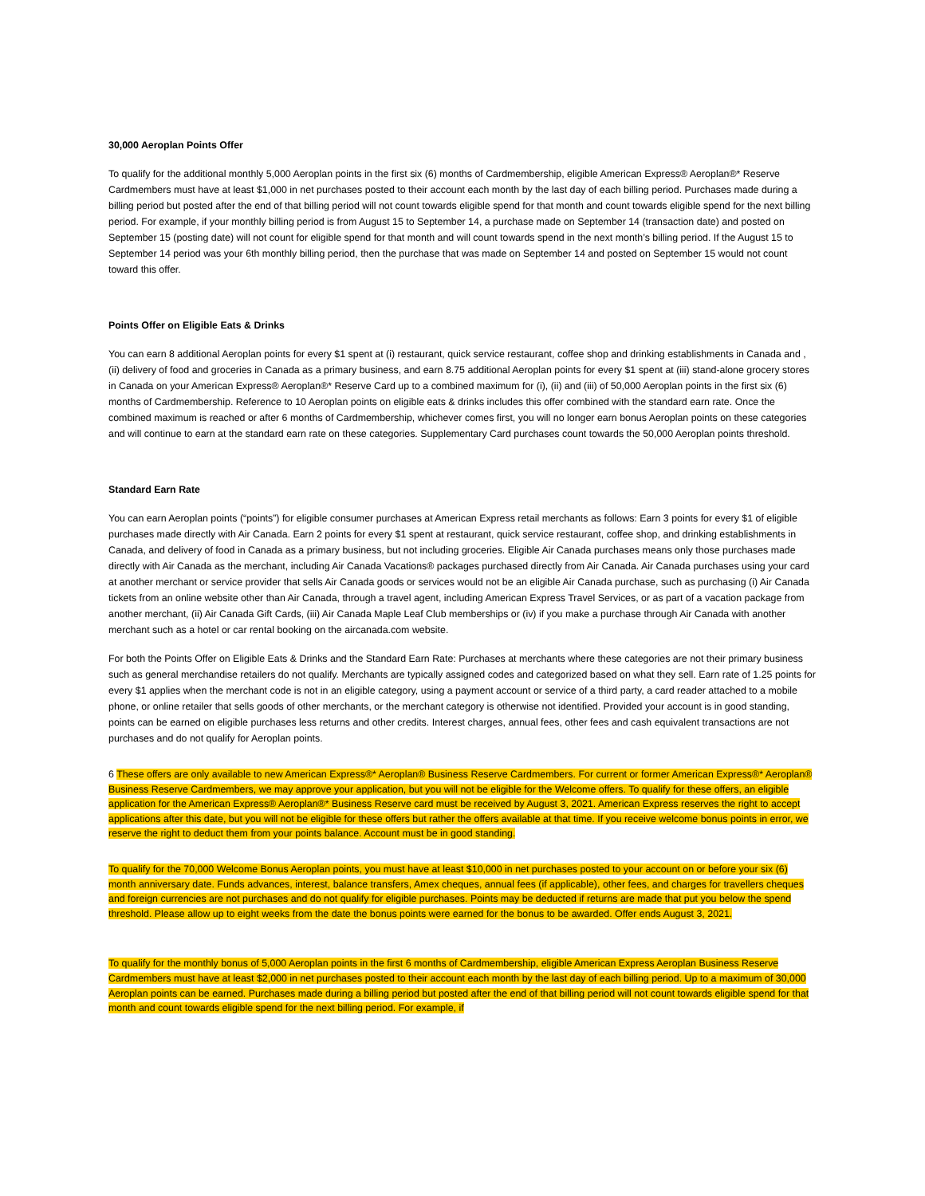30,000 Aeroplan Points Offer
To qualify for the additional monthly 5,000 Aeroplan points in the first six (6) months of Cardmembership, eligible American Express® Aeroplan®* Reserve Cardmembers must have at least $1,000 in net purchases posted to their account each month by the last day of each billing period. Purchases made during a billing period but posted after the end of that billing period will not count towards eligible spend for that month and count towards eligible spend for the next billing period. For example, if your monthly billing period is from August 15 to September 14, a purchase made on September 14 (transaction date) and posted on September 15 (posting date) will not count for eligible spend for that month and will count towards spend in the next month’s billing period. If the August 15 to September 14 period was your 6th monthly billing period, then the purchase that was made on September 14 and posted on September 15 would not count toward this offer.
Points Offer on Eligible Eats & Drinks
You can earn 8 additional Aeroplan points for every $1 spent at (i) restaurant, quick service restaurant, coffee shop and drinking establishments in Canada and , (ii) delivery of food and groceries in Canada as a primary business, and earn 8.75 additional Aeroplan points for every $1 spent at (iii) stand-alone grocery stores in Canada on your American Express® Aeroplan®* Reserve Card up to a combined maximum for (i), (ii) and (iii) of 50,000 Aeroplan points in the first six (6) months of Cardmembership. Reference to 10 Aeroplan points on eligible eats & drinks includes this offer combined with the standard earn rate. Once the combined maximum is reached or after 6 months of Cardmembership, whichever comes first, you will no longer earn bonus Aeroplan points on these categories and will continue to earn at the standard earn rate on these categories. Supplementary Card purchases count towards the 50,000 Aeroplan points threshold.
Standard Earn Rate
You can earn Aeroplan points (“points”) for eligible consumer purchases at American Express retail merchants as follows: Earn 3 points for every $1 of eligible purchases made directly with Air Canada. Earn 2 points for every $1 spent at restaurant, quick service restaurant, coffee shop, and drinking establishments in Canada, and delivery of food in Canada as a primary business, but not including groceries. Eligible Air Canada purchases means only those purchases made directly with Air Canada as the merchant, including Air Canada Vacations® packages purchased directly from Air Canada. Air Canada purchases using your card at another merchant or service provider that sells Air Canada goods or services would not be an eligible Air Canada purchase, such as purchasing (i) Air Canada tickets from an online website other than Air Canada, through a travel agent, including American Express Travel Services, or as part of a vacation package from another merchant, (ii) Air Canada Gift Cards, (iii) Air Canada Maple Leaf Club memberships or (iv) if you make a purchase through Air Canada with another merchant such as a hotel or car rental booking on the aircanada.com website.
For both the Points Offer on Eligible Eats & Drinks and the Standard Earn Rate: Purchases at merchants where these categories are not their primary business such as general merchandise retailers do not qualify. Merchants are typically assigned codes and categorized based on what they sell. Earn rate of 1.25 points for every $1 applies when the merchant code is not in an eligible category, using a payment account or service of a third party, a card reader attached to a mobile phone, or online retailer that sells goods of other merchants, or the merchant category is otherwise not identified. Provided your account is in good standing, points can be earned on eligible purchases less returns and other credits. Interest charges, annual fees, other fees and cash equivalent transactions are not purchases and do not qualify for Aeroplan points.
6 These offers are only available to new American Express®* Aeroplan® Business Reserve Cardmembers. For current or former American Express®* Aeroplan® Business Reserve Cardmembers, we may approve your application, but you will not be eligible for the Welcome offers. To qualify for these offers, an eligible application for the American Express® Aeroplan®* Business Reserve card must be received by August 3, 2021. American Express reserves the right to accept applications after this date, but you will not be eligible for these offers but rather the offers available at that time. If you receive welcome bonus points in error, we reserve the right to deduct them from your points balance. Account must be in good standing.
To qualify for the 70,000 Welcome Bonus Aeroplan points, you must have at least $10,000 in net purchases posted to your account on or before your six (6) month anniversary date. Funds advances, interest, balance transfers, Amex cheques, annual fees (if applicable), other fees, and charges for travellers cheques and foreign currencies are not purchases and do not qualify for eligible purchases. Points may be deducted if returns are made that put you below the spend threshold. Please allow up to eight weeks from the date the bonus points were earned for the bonus to be awarded. Offer ends August 3, 2021.
To qualify for the monthly bonus of 5,000 Aeroplan points in the first 6 months of Cardmembership, eligible American Express Aeroplan Business Reserve Cardmembers must have at least $2,000 in net purchases posted to their account each month by the last day of each billing period. Up to a maximum of 30,000 Aeroplan points can be earned. Purchases made during a billing period but posted after the end of that billing period will not count towards eligible spend for that month and count towards eligible spend for the next billing period. For example, if